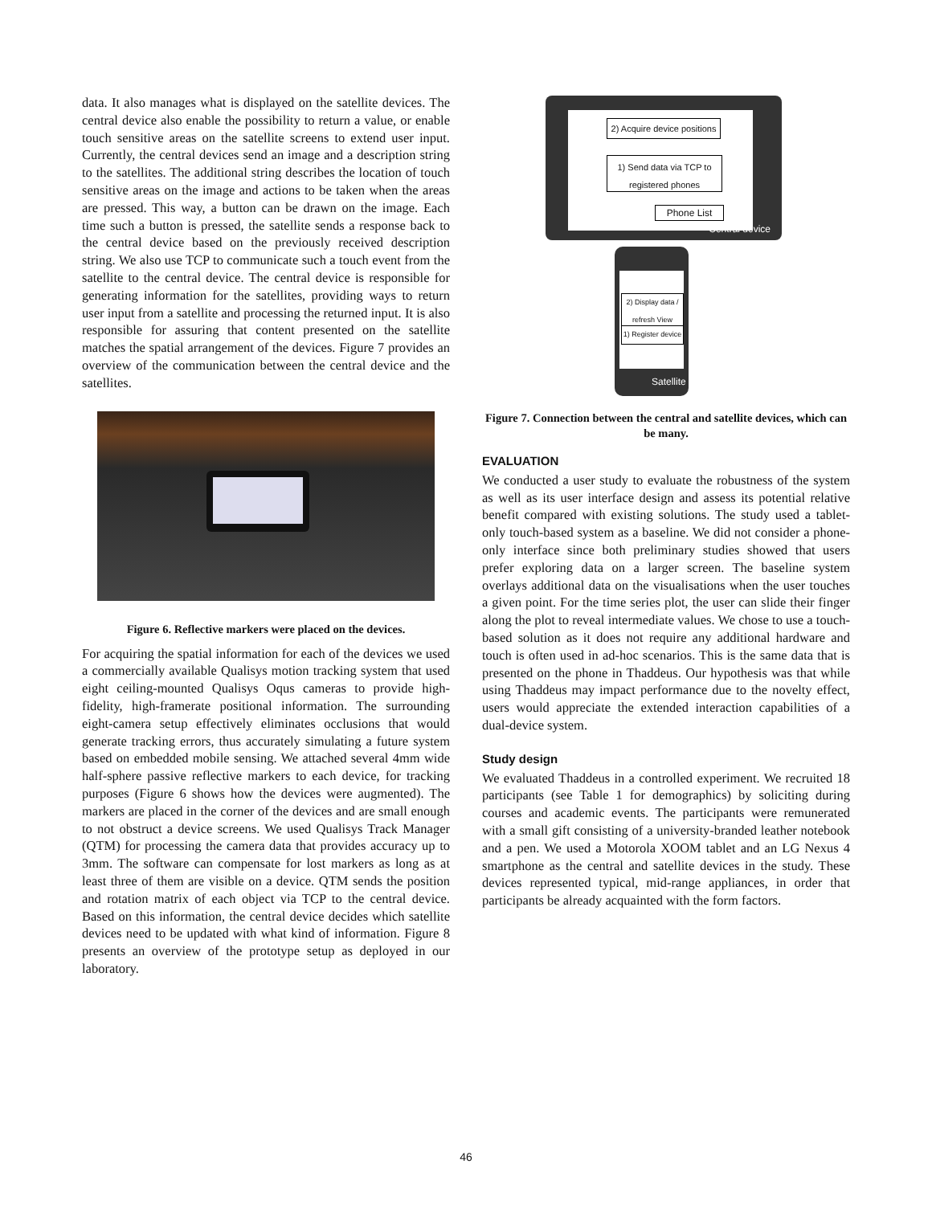data. It also manages what is displayed on the satellite devices. The central device also enable the possibility to return a value, or enable touch sensitive areas on the satellite screens to extend user input. Currently, the central devices send an image and a description string to the satellites. The additional string describes the location of touch sensitive areas on the image and actions to be taken when the areas are pressed. This way, a button can be drawn on the image. Each time such a button is pressed, the satellite sends a response back to the central device based on the previously received description string. We also use TCP to communicate such a touch event from the satellite to the central device. The central device is responsible for generating information for the satellites, providing ways to return user input from a satellite and processing the returned input. It is also responsible for assuring that content presented on the satellite matches the spatial arrangement of the devices. Figure 7 provides an overview of the communication between the central device and the satellites.
Figure 6. Reflective markers were placed on the devices.
For acquiring the spatial information for each of the devices we used a commercially available Qualisys motion tracking system that used eight ceiling-mounted Qualisys Oqus cameras to provide high-fidelity, high-framerate positional information. The surrounding eight-camera setup effectively eliminates occlusions that would generate tracking errors, thus accurately simulating a future system based on embedded mobile sensing. We attached several 4mm wide half-sphere passive reflective markers to each device, for tracking purposes (Figure 6 shows how the devices were augmented). The markers are placed in the corner of the devices and are small enough to not obstruct a device screens. We used Qualisys Track Manager (QTM) for processing the camera data that provides accuracy up to 3mm. The software can compensate for lost markers as long as at least three of them are visible on a device. QTM sends the position and rotation matrix of each object via TCP to the central device. Based on this information, the central device decides which satellite devices need to be updated with what kind of information. Figure 8 presents an overview of the prototype setup as deployed in our laboratory.
Central device
2) Acquire device positions
1) Send data via TCP to registered phones
Phone List
Satellite
2) Display data / refresh View
1) Register device
Figure 7. Connection between the central and satellite devices, which can be many.
EVALUATION
We conducted a user study to evaluate the robustness of the system as well as its user interface design and assess its potential relative benefit compared with existing solutions. The study used a tablet-only touch-based system as a baseline. We did not consider a phone-only interface since both preliminary studies showed that users prefer exploring data on a larger screen. The baseline system overlays additional data on the visualisations when the user touches a given point. For the time series plot, the user can slide their finger along the plot to reveal intermediate values. We chose to use a touch-based solution as it does not require any additional hardware and touch is often used in ad-hoc scenarios. This is the same data that is presented on the phone in Thaddeus. Our hypothesis was that while using Thaddeus may impact performance due to the novelty effect, users would appreciate the extended interaction capabilities of a dual-device system.
Study design
We evaluated Thaddeus in a controlled experiment. We recruited 18 participants (see Table 1 for demographics) by soliciting during courses and academic events. The participants were remunerated with a small gift consisting of a university-branded leather notebook and a pen. We used a Motorola XOOM tablet and an LG Nexus 4 smartphone as the central and satellite devices in the study. These devices represented typical, mid-range appliances, in order that participants be already acquainted with the form factors.
46